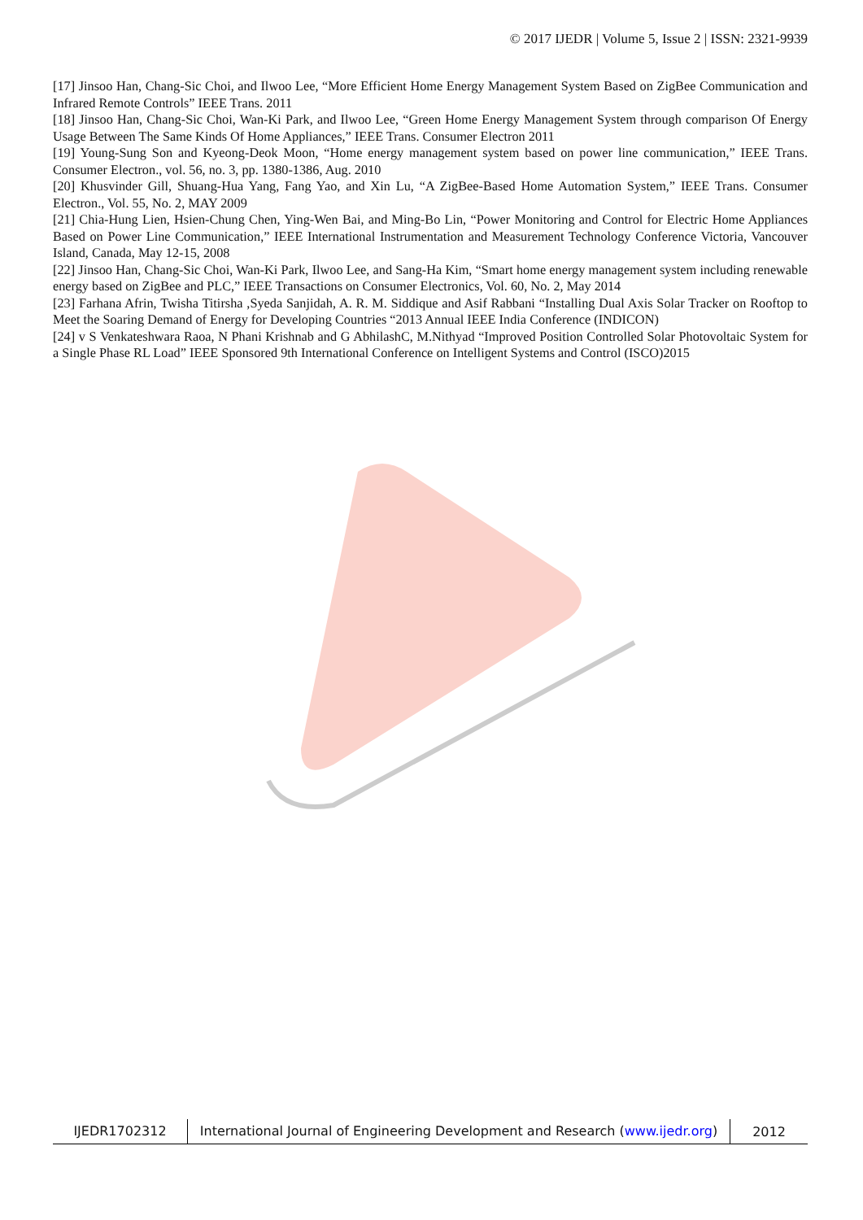© 2017 IJEDR | Volume 5, Issue 2 | ISSN: 2321-9939
[17] Jinsoo Han, Chang-Sic Choi, and Ilwoo Lee, “More Efficient Home Energy Management System Based on ZigBee Communication and Infrared Remote Controls” IEEE Trans. 2011
[18] Jinsoo Han, Chang-Sic Choi, Wan-Ki Park, and Ilwoo Lee, “Green Home Energy Management System through comparison Of Energy Usage Between The Same Kinds Of Home Appliances,” IEEE Trans. Consumer Electron 2011
[19] Young-Sung Son and Kyeong-Deok Moon, “Home energy management system based on power line communication,” IEEE Trans. Consumer Electron., vol. 56, no. 3, pp. 1380-1386, Aug. 2010
[20] Khusvinder Gill, Shuang-Hua Yang, Fang Yao, and Xin Lu, “A ZigBee-Based Home Automation System,” IEEE Trans. Consumer Electron., Vol. 55, No. 2, MAY 2009
[21] Chia-Hung Lien, Hsien-Chung Chen, Ying-Wen Bai, and Ming-Bo Lin, “Power Monitoring and Control for Electric Home Appliances Based on Power Line Communication,” IEEE International Instrumentation and Measurement Technology Conference Victoria, Vancouver Island, Canada, May 12-15, 2008
[22] Jinsoo Han, Chang-Sic Choi, Wan-Ki Park, Ilwoo Lee, and Sang-Ha Kim, “Smart home energy management system including renewable energy based on ZigBee and PLC,” IEEE Transactions on Consumer Electronics, Vol. 60, No. 2, May 2014
[23] Farhana Afrin, Twisha Titirsha ,Syeda Sanjidah, A. R. M. Siddique and Asif Rabbani “Installing Dual Axis Solar Tracker on Rooftop to Meet the Soaring Demand of Energy for Developing Countries “2013 Annual IEEE India Conference (INDICON)
[24] v S Venkateshwara Raoa, N Phani Krishnab and G AbhilashC, M.Nithyad “Improved Position Controlled Solar Photovoltaic System for a Single Phase RL Load” IEEE Sponsored 9th International Conference on Intelligent Systems and Control (ISCO)2015
IJEDR1702312
International Journal of Engineering Development and Research (www.ijedr.org)
2012